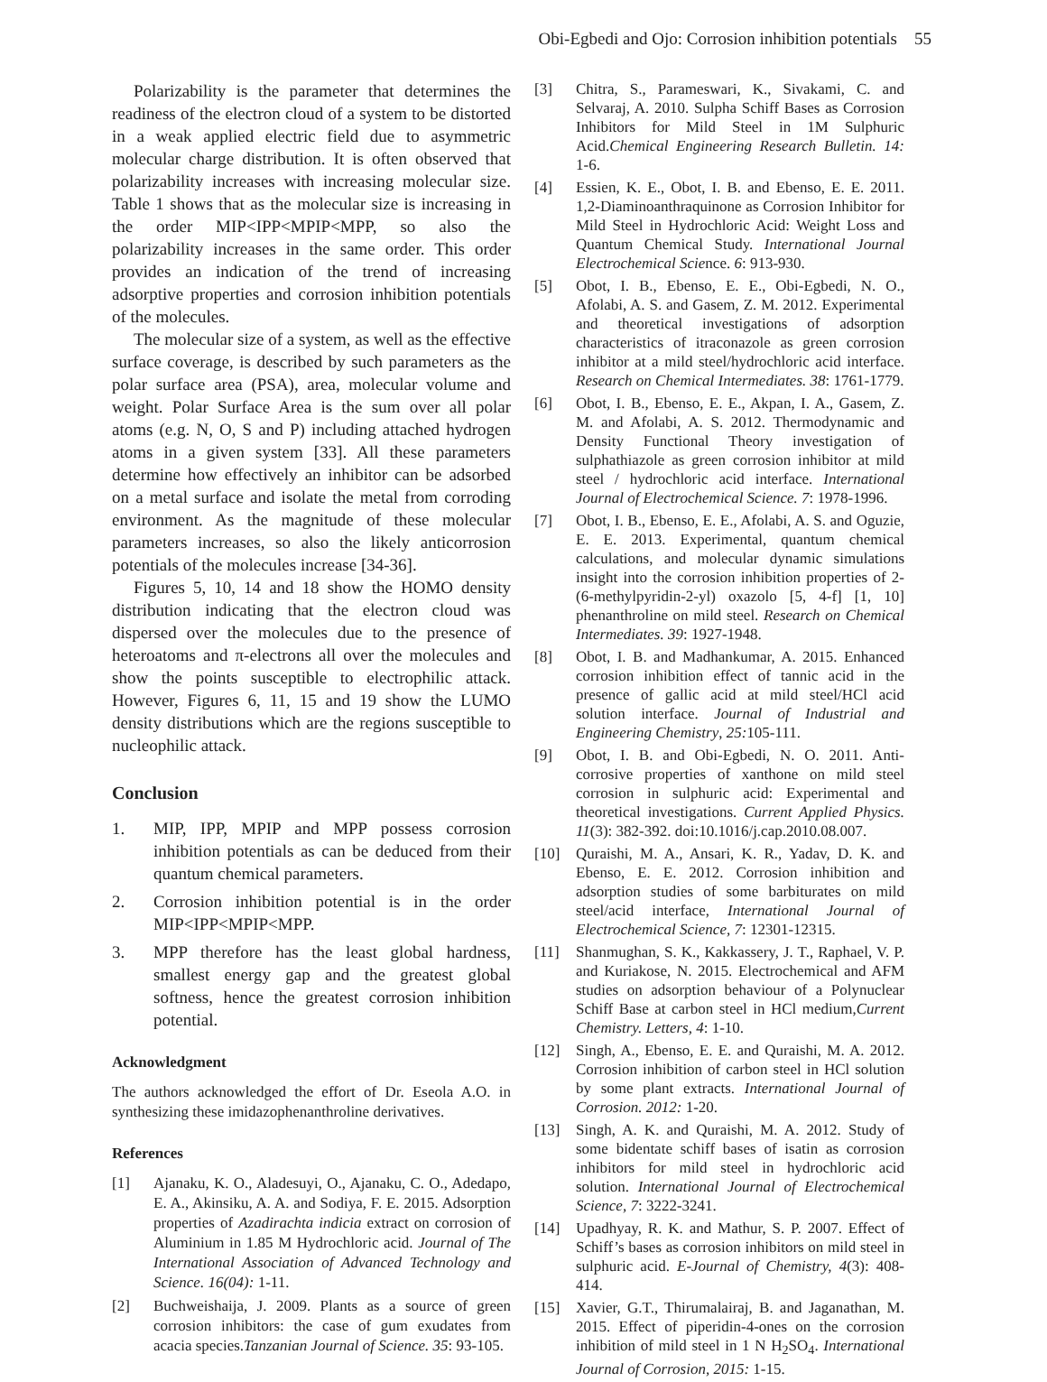Obi-Egbedi and Ojo: Corrosion inhibition potentials 55
Polarizability is the parameter that determines the readiness of the electron cloud of a system to be distorted in a weak applied electric field due to asymmetric molecular charge distribution. It is often observed that polarizability increases with increasing molecular size. Table 1 shows that as the molecular size is increasing in the order MIP<IPP<MPIP<MPP, so also the polarizability increases in the same order. This order provides an indication of the trend of increasing adsorptive properties and corrosion inhibition potentials of the molecules.
The molecular size of a system, as well as the effective surface coverage, is described by such parameters as the polar surface area (PSA), area, molecular volume and weight. Polar Surface Area is the sum over all polar atoms (e.g. N, O, S and P) including attached hydrogen atoms in a given system [33]. All these parameters determine how effectively an inhibitor can be adsorbed on a metal surface and isolate the metal from corroding environment. As the magnitude of these molecular parameters increases, so also the likely anticorrosion potentials of the molecules increase [34-36].
Figures 5, 10, 14 and 18 show the HOMO density distribution indicating that the electron cloud was dispersed over the molecules due to the presence of heteroatoms and π-electrons all over the molecules and show the points susceptible to electrophilic attack. However, Figures 6, 11, 15 and 19 show the LUMO density distributions which are the regions susceptible to nucleophilic attack.
Conclusion
1. MIP, IPP, MPIP and MPP possess corrosion inhibition potentials as can be deduced from their quantum chemical parameters.
2. Corrosion inhibition potential is in the order MIP<IPP<MPIP<MPP.
3. MPP therefore has the least global hardness, smallest energy gap and the greatest global softness, hence the greatest corrosion inhibition potential.
Acknowledgment
The authors acknowledged the effort of Dr. Eseola A.O. in synthesizing these imidazophenanthroline derivatives.
References
[1] Ajanaku, K. O., Aladesuyi, O., Ajanaku, C. O., Adedapo, E. A., Akinsiku, A. A. and Sodiya, F. E. 2015. Adsorption properties of Azadirachta indicia extract on corrosion of Aluminium in 1.85 M Hydrochloric acid. Journal of The International Association of Advanced Technology and Science. 16(04): 1-11.
[2] Buchweishaija, J. 2009. Plants as a source of green corrosion inhibitors: the case of gum exudates from acacia species.Tanzanian Journal of Science. 35: 93-105.
[3] Chitra, S., Parameswari, K., Sivakami, C. and Selvaraj, A. 2010. Sulpha Schiff Bases as Corrosion Inhibitors for Mild Steel in 1M Sulphuric Acid.Chemical Engineering Research Bulletin. 14: 1-6.
[4] Essien, K. E., Obot, I. B. and Ebenso, E. E. 2011. 1,2-Diaminoanthraquinone as Corrosion Inhibitor for Mild Steel in Hydrochloric Acid: Weight Loss and Quantum Chemical Study. International Journal Electrochemical Science. 6: 913-930.
[5] Obot, I. B., Ebenso, E. E., Obi-Egbedi, N. O., Afolabi, A. S. and Gasem, Z. M. 2012. Experimental and theoretical investigations of adsorption characteristics of itraconazole as green corrosion inhibitor at a mild steel/hydrochloric acid interface. Research on Chemical Intermediates. 38: 1761-1779.
[6] Obot, I. B., Ebenso, E. E., Akpan, I. A., Gasem, Z. M. and Afolabi, A. S. 2012. Thermodynamic and Density Functional Theory investigation of sulphathiazole as green corrosion inhibitor at mild steel / hydrochloric acid interface. International Journal of Electrochemical Science. 7: 1978-1996.
[7] Obot, I. B., Ebenso, E. E., Afolabi, A. S. and Oguzie, E. E. 2013. Experimental, quantum chemical calculations, and molecular dynamic simulations insight into the corrosion inhibition properties of 2-(6-methylpyridin-2-yl) oxazolo [5, 4-f] [1, 10] phenanthroline on mild steel. Research on Chemical Intermediates. 39: 1927-1948.
[8] Obot, I. B. and Madhankumar, A. 2015. Enhanced corrosion inhibition effect of tannic acid in the presence of gallic acid at mild steel/HCl acid solution interface. Journal of Industrial and Engineering Chemistry, 25: 105-111.
[9] Obot, I. B. and Obi-Egbedi, N. O. 2011. Anti-corrosive properties of xanthone on mild steel corrosion in sulphuric acid: Experimental and theoretical investigations. Current Applied Physics. 11(3): 382-392. doi:10.1016/j.cap.2010.08.007.
[10] Quraishi, M. A., Ansari, K. R., Yadav, D. K. and Ebenso, E. E. 2012. Corrosion inhibition and adsorption studies of some barbiturates on mild steel/acid interface, International Journal of Electrochemical Science, 7: 12301-12315.
[11] Shanmughan, S. K., Kakkassery, J. T., Raphael, V. P. and Kuriakose, N. 2015. Electrochemical and AFM studies on adsorption behaviour of a Polynuclear Schiff Base at carbon steel in HCl medium,Current Chemistry. Letters, 4: 1-10.
[12] Singh, A., Ebenso, E. E. and Quraishi, M. A. 2012. Corrosion inhibition of carbon steel in HCl solution by some plant extracts. International Journal of Corrosion. 2012: 1-20.
[13] Singh, A. K. and Quraishi, M. A. 2012. Study of some bidentate schiff bases of isatin as corrosion inhibitors for mild steel in hydrochloric acid solution. International Journal of Electrochemical Science, 7: 3222-3241.
[14] Upadhyay, R. K. and Mathur, S. P. 2007. Effect of Schiff’s bases as corrosion inhibitors on mild steel in sulphuric acid. E-Journal of Chemistry, 4(3): 408-414.
[15] Xavier, G.T., Thirumalairaj, B. and Jaganathan, M. 2015. Effect of piperidin-4-ones on the corrosion inhibition of mild steel in 1 N H<sub>2</sub>SO<sub>4</sub>. International Journal of Corrosion, 2015: 1-15.